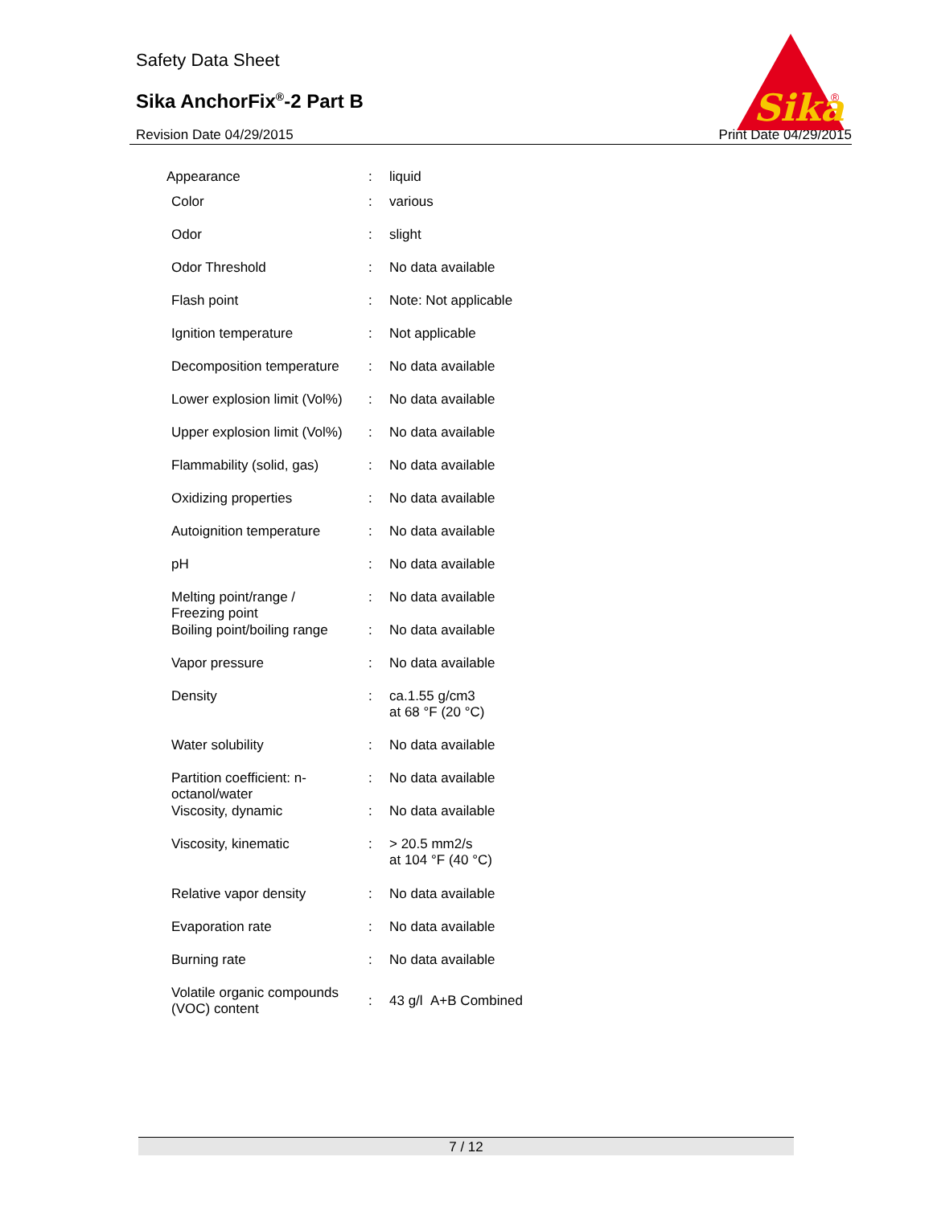Safety Data Sheet
Sika AnchorFix<sup>®</sup>-2 Part B
Revision Date 04/29/2015 Print Date 04/29/2015
Sika
®
| Appearance | : | liquid |
| Color | : | various |
| Odor | : | slight |
| Odor Threshold | : | No data available |
| Flash point | : | Note: Not applicable |
| Ignition temperature | : | Not applicable |
| Decomposition temperature | : | No data available |
| Lower explosion limit (Vol%) | : | No data available |
| Upper explosion limit (Vol%) | : | No data available |
| Flammability (solid, gas) | : | No data available |
| Oxidizing properties | : | No data available |
| Autoignition temperature | : | No data available |
| pH | : | No data available |
| Melting point/range / Freezing point | : | No data available |
| Boiling point/boiling range | : | No data available |
| Vapor pressure | : | No data available |
| Density | : | ca.1.55 g/cm3 at 68 °F (20 °C) |
| Water solubility | : | No data available |
| Partition coefficient: n- octanol/water | : | No data available |
| Viscosity, dynamic | : | No data available |
| Viscosity, kinematic | : | > 20.5 mm2/s at 104 °F (40 °C) |
| Relative vapor density | : | No data available |
| Evaporation rate | : | No data available |
| Burning rate | : | No data available |
| Volatile organic compounds (VOC) content | : | 43 g/l A+B Combined |
7 / 12